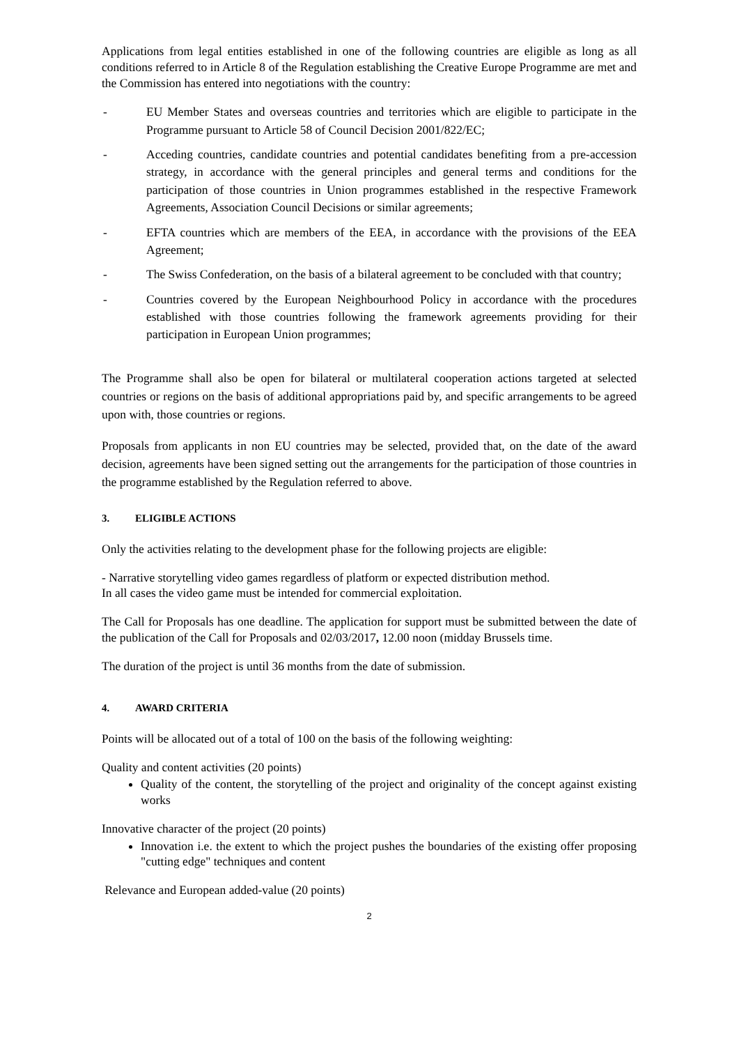Applications from legal entities established in one of the following countries are eligible as long as all conditions referred to in Article 8 of the Regulation establishing the Creative Europe Programme are met and the Commission has entered into negotiations with the country:
- EU Member States and overseas countries and territories which are eligible to participate in the Programme pursuant to Article 58 of Council Decision 2001/822/EC;
- Acceding countries, candidate countries and potential candidates benefiting from a pre-accession strategy, in accordance with the general principles and general terms and conditions for the participation of those countries in Union programmes established in the respective Framework Agreements, Association Council Decisions or similar agreements;
- EFTA countries which are members of the EEA, in accordance with the provisions of the EEA Agreement;
- The Swiss Confederation, on the basis of a bilateral agreement to be concluded with that country;
- Countries covered by the European Neighbourhood Policy in accordance with the procedures established with those countries following the framework agreements providing for their participation in European Union programmes;
The Programme shall also be open for bilateral or multilateral cooperation actions targeted at selected countries or regions on the basis of additional appropriations paid by, and specific arrangements to be agreed upon with, those countries or regions.
Proposals from applicants in non EU countries may be selected, provided that, on the date of the award decision, agreements have been signed setting out the arrangements for the participation of those countries in the programme established by the Regulation referred to above.
3. ELIGIBLE ACTIONS
Only the activities relating to the development phase for the following projects are eligible:
- Narrative storytelling video games regardless of platform or expected distribution method.
In all cases the video game must be intended for commercial exploitation.
The Call for Proposals has one deadline. The application for support must be submitted between the date of the publication of the Call for Proposals and 02/03/2017, 12.00 noon (midday Brussels time.
The duration of the project is until 36 months from the date of submission.
4. AWARD CRITERIA
Points will be allocated out of a total of 100 on the basis of the following weighting:
Quality and content activities (20 points)
Quality of the content, the storytelling of the project and originality of the concept against existing works
Innovative character of the project (20 points)
Innovation i.e. the extent to which the project pushes the boundaries of the existing offer proposing "cutting edge" techniques and content
Relevance and European added-value (20 points)
2